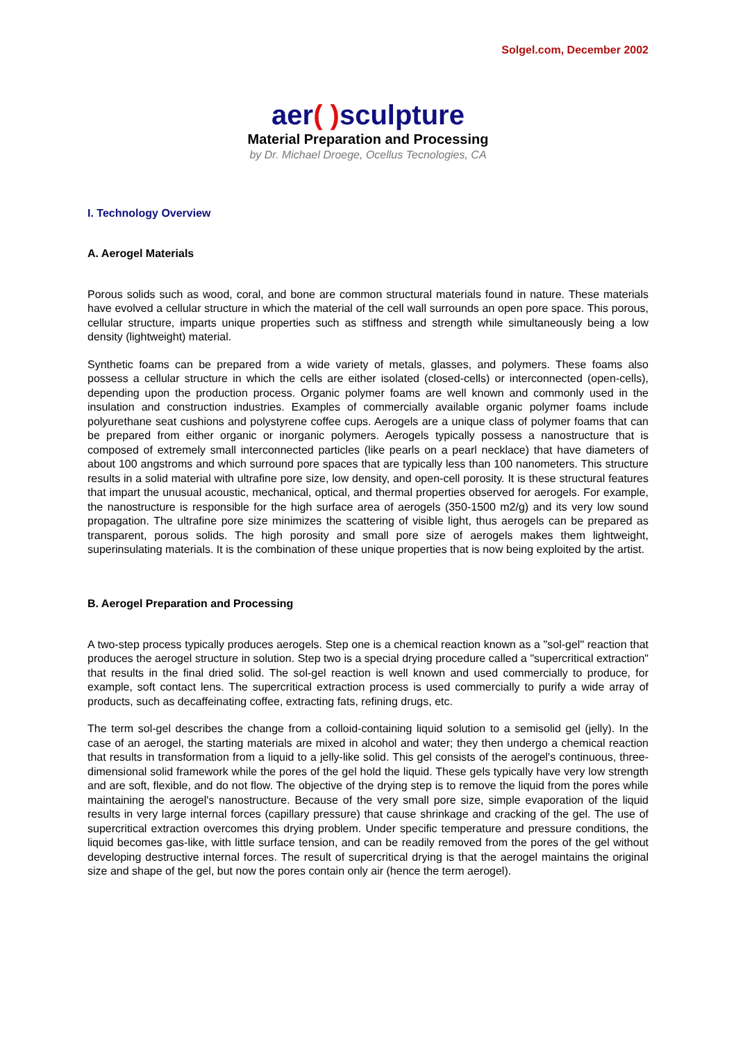Solgel.com, December 2002
aer( ) sculpture
Material Preparation and Processing
by Dr. Michael Droege, Ocellus Tecnologies, CA
I. Technology Overview
A. Aerogel Materials
Porous solids such as wood, coral, and bone are common structural materials found in nature. These materials have evolved a cellular structure in which the material of the cell wall surrounds an open pore space. This porous, cellular structure, imparts unique properties such as stiffness and strength while simultaneously being a low density (lightweight) material.
Synthetic foams can be prepared from a wide variety of metals, glasses, and polymers. These foams also possess a cellular structure in which the cells are either isolated (closed-cells) or interconnected (open-cells), depending upon the production process. Organic polymer foams are well known and commonly used in the insulation and construction industries. Examples of commercially available organic polymer foams include polyurethane seat cushions and polystyrene coffee cups. Aerogels are a unique class of polymer foams that can be prepared from either organic or inorganic polymers. Aerogels typically possess a nanostructure that is composed of extremely small interconnected particles (like pearls on a pearl necklace) that have diameters of about 100 angstroms and which surround pore spaces that are typically less than 100 nanometers. This structure results in a solid material with ultrafine pore size, low density, and open-cell porosity. It is these structural features that impart the unusual acoustic, mechanical, optical, and thermal properties observed for aerogels. For example, the nanostructure is responsible for the high surface area of aerogels (350-1500 m2/g) and its very low sound propagation. The ultrafine pore size minimizes the scattering of visible light, thus aerogels can be prepared as transparent, porous solids. The high porosity and small pore size of aerogels makes them lightweight, superinsulating materials. It is the combination of these unique properties that is now being exploited by the artist.
B. Aerogel Preparation and Processing
A two-step process typically produces aerogels. Step one is a chemical reaction known as a "sol-gel" reaction that produces the aerogel structure in solution. Step two is a special drying procedure called a "supercritical extraction" that results in the final dried solid. The sol-gel reaction is well known and used commercially to produce, for example, soft contact lens. The supercritical extraction process is used commercially to purify a wide array of products, such as decaffeinating coffee, extracting fats, refining drugs, etc.
The term sol-gel describes the change from a colloid-containing liquid solution to a semisolid gel (jelly). In the case of an aerogel, the starting materials are mixed in alcohol and water; they then undergo a chemical reaction that results in transformation from a liquid to a jelly-like solid. This gel consists of the aerogel's continuous, three-dimensional solid framework while the pores of the gel hold the liquid. These gels typically have very low strength and are soft, flexible, and do not flow. The objective of the drying step is to remove the liquid from the pores while maintaining the aerogel's nanostructure. Because of the very small pore size, simple evaporation of the liquid results in very large internal forces (capillary pressure) that cause shrinkage and cracking of the gel. The use of supercritical extraction overcomes this drying problem. Under specific temperature and pressure conditions, the liquid becomes gas-like, with little surface tension, and can be readily removed from the pores of the gel without developing destructive internal forces. The result of supercritical drying is that the aerogel maintains the original size and shape of the gel, but now the pores contain only air (hence the term aerogel).